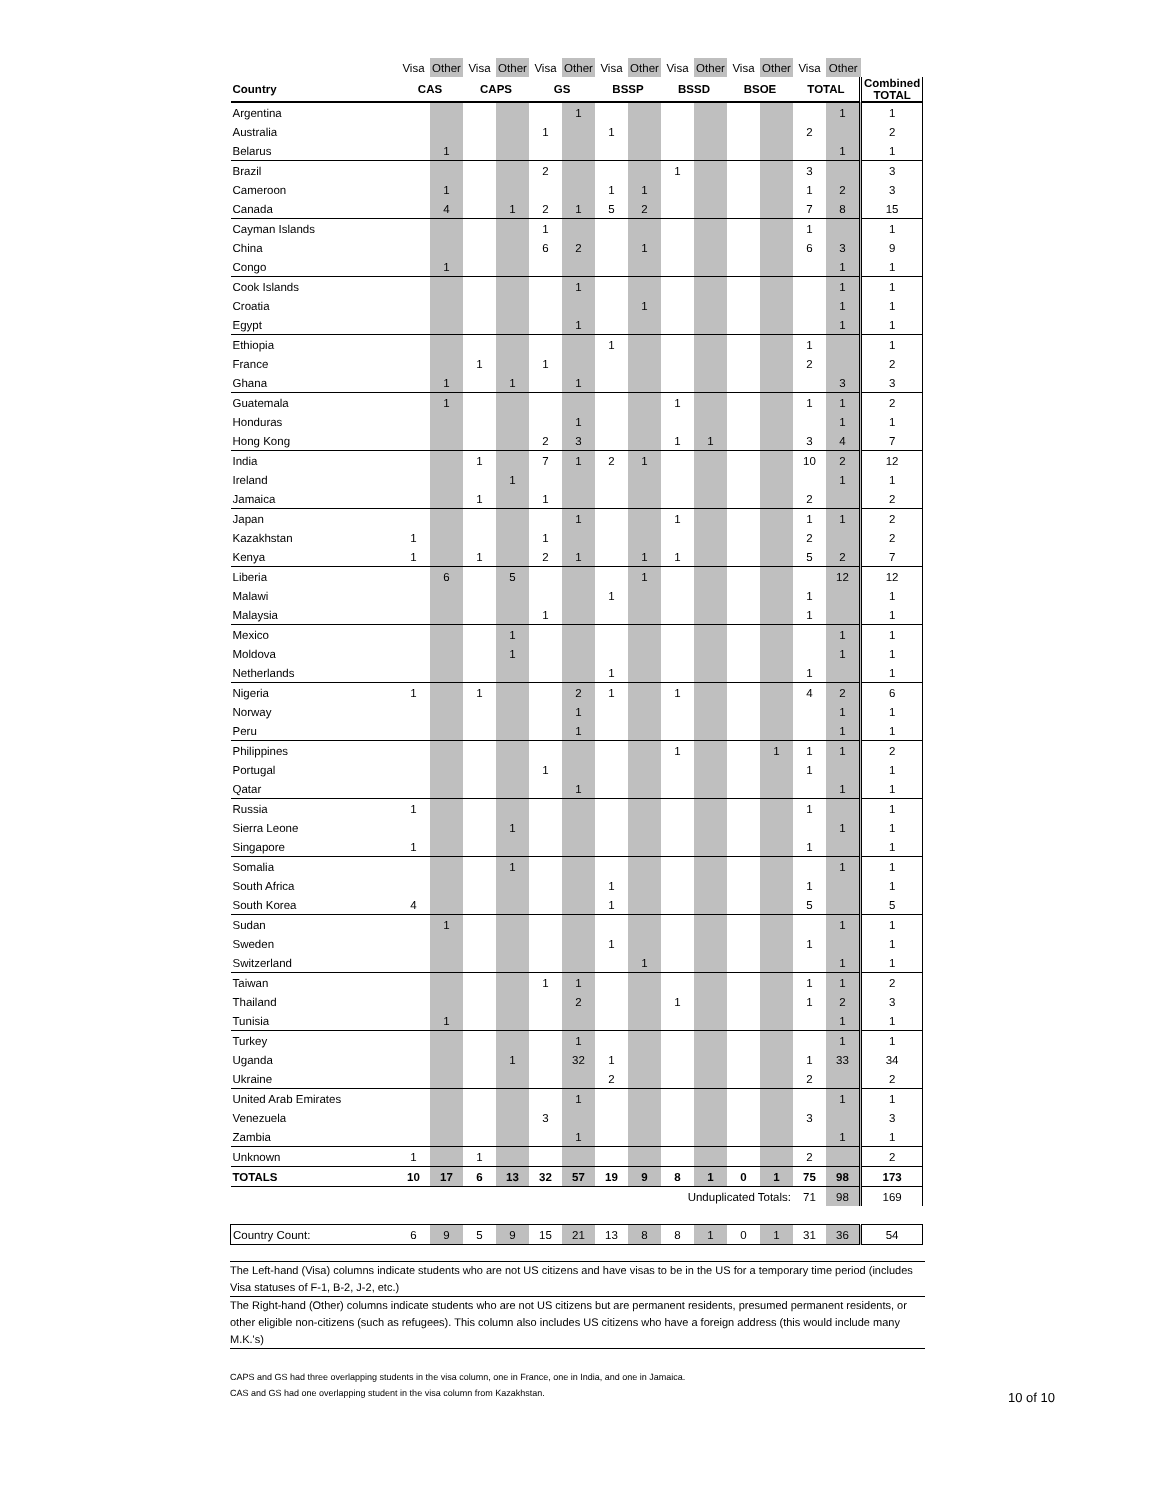| | Visa | Other | Visa | Other | Visa | Other | Visa | Other | Visa | Other | Visa | Other | Visa | Other | |
| --- | --- | --- | --- | --- | --- | --- | --- | --- | --- | --- | --- | --- | --- | --- | --- |
| Country | CAS | | CAPS | | GS | | BSSP | | BSSD | | BSOE | | TOTAL | | Combined TOTAL |
| Argentina | | | | | | 1 | | | | | | | | 1 | 1 |
| Australia | | | | | 1 | | 1 | | | | | | 2 | | 2 |
| Belarus | | 1 | | | | | | | | | | | | 1 | 1 |
| Brazil | | | | | 2 | | | | 1 | | | | 3 | | 3 |
| Cameroon | | 1 | | | | | 1 | 1 | | | | | 1 | 2 | 3 |
| Canada | | 4 | | 1 | 2 | 1 | 5 | 2 | | | | | 7 | 8 | 15 |
| Cayman Islands | | | | | 1 | | | | | | | | 1 | | 1 |
| China | | | | | 6 | 2 | | 1 | | | | | 6 | 3 | 9 |
| Congo | | 1 | | | | | | | | | | | | 1 | 1 |
| Cook Islands | | | | | | 1 | | | | | | | | 1 | 1 |
| Croatia | | | | | | | | 1 | | | | | | 1 | 1 |
| Egypt | | | | | | 1 | | | | | | | | 1 | 1 |
| Ethiopia | | | | | | | 1 | | | | | | 1 | | 1 |
| France | | | 1 | | 1 | | | | | | | | 2 | | 2 |
| Ghana | | 1 | | 1 | | 1 | | | | | | | | 3 | 3 |
| Guatemala | | 1 | | | | | | | 1 | | | | 1 | 1 | 2 |
| Honduras | | | | | | 1 | | | | | | | | 1 | 1 |
| Hong Kong | | | | | 2 | 3 | | | 1 | 1 | | | 3 | 4 | 7 |
| India | | | 1 | | 7 | 1 | 2 | 1 | | | | | 10 | 2 | 12 |
| Ireland | | | | 1 | | | | | | | | | | 1 | 1 |
| Jamaica | | | 1 | | 1 | | | | | | | | 2 | | 2 |
| Japan | | | | | | 1 | | | 1 | | | | 1 | 1 | 2 |
| Kazakhstan | 1 | | | | 1 | | | | | | | | 2 | | 2 |
| Kenya | 1 | | 1 | | 2 | 1 | | 1 | 1 | | | | 5 | 2 | 7 |
| Liberia | | 6 | | 5 | | | | 1 | | | | | | 12 | 12 |
| Malawi | | | | | | | 1 | | | | | | 1 | | 1 |
| Malaysia | | | | | 1 | | | | | | | | 1 | | 1 |
| Mexico | | | | 1 | | | | | | | | | | 1 | 1 |
| Moldova | | | | 1 | | | | | | | | | | 1 | 1 |
| Netherlands | | | | | | | 1 | | | | | | 1 | | 1 |
| Nigeria | 1 | | 1 | | | 2 | 1 | | 1 | | | | 4 | 2 | 6 |
| Norway | | | | | | 1 | | | | | | | | 1 | 1 |
| Peru | | | | | | 1 | | | | | | | | 1 | 1 |
| Philippines | | | | | | | | | 1 | | | 1 | 1 | 1 | 2 |
| Portugal | | | | | 1 | | | | | | | | 1 | | 1 |
| Qatar | | | | | | 1 | | | | | | | | 1 | 1 |
| Russia | 1 | | | | | | | | | | | | 1 | | 1 |
| Sierra Leone | | | | 1 | | | | | | | | | | 1 | 1 |
| Singapore | 1 | | | | | | | | | | | | 1 | | 1 |
| Somalia | | | | 1 | | | | | | | | | | 1 | 1 |
| South Africa | | | | | | | 1 | | | | | | 1 | | 1 |
| South Korea | 4 | | | | | | 1 | | | | | | 5 | | 5 |
| Sudan | | 1 | | | | | | | | | | | | 1 | 1 |
| Sweden | | | | | | | 1 | | | | | | 1 | | 1 |
| Switzerland | | | | | | | | 1 | | | | | | 1 | 1 |
| Taiwan | | | | | 1 | 1 | | | | | | | 1 | 1 | 2 |
| Thailand | | | | | | 2 | | | 1 | | | | 1 | 2 | 3 |
| Tunisia | | 1 | | | | | | | | | | | | 1 | 1 |
| Turkey | | | | | | 1 | | | | | | | | 1 | 1 |
| Uganda | | | | 1 | | 32 | 1 | | | | | | 1 | 33 | 34 |
| Ukraine | | | | | | | 2 | | | | | | 2 | | 2 |
| United Arab Emirates | | | | | | 1 | | | | | | | | 1 | 1 |
| Venezuela | | | | | 3 | | | | | | | | 3 | | 3 |
| Zambia | | | | | | 1 | | | | | | | | 1 | 1 |
| Unknown | 1 | | 1 | | | | | | | | | | 2 | | 2 |
| TOTALS | 10 | 17 | 6 | 13 | 32 | 57 | 19 | 9 | 8 | 1 | 0 | 1 | 75 | 98 | 173 |
| Unduplicated Totals: | | | | | | | | | | | | | 71 | 98 | 169 |
| Country Count: | 6 | 9 | 5 | 9 | 15 | 21 | 13 | 8 | 8 | 1 | 0 | 1 | 31 | 36 | 54 |
The Left-hand (Visa) columns indicate students who are not US citizens and have visas to be in the US for a temporary time period (includes Visa statuses of F-1, B-2, J-2, etc.)
The Right-hand (Other) columns indicate students who are not US citizens but are permanent residents, presumed permanent residents, or other eligible non-citizens (such as refugees). This column also includes US citizens who have a foreign address (this would include many M.K.'s)
CAPS and GS had three overlapping students in the visa column, one in France, one in India, and one in Jamaica.
CAS and GS had one overlapping student in the visa column from Kazakhstan.
10 of 10